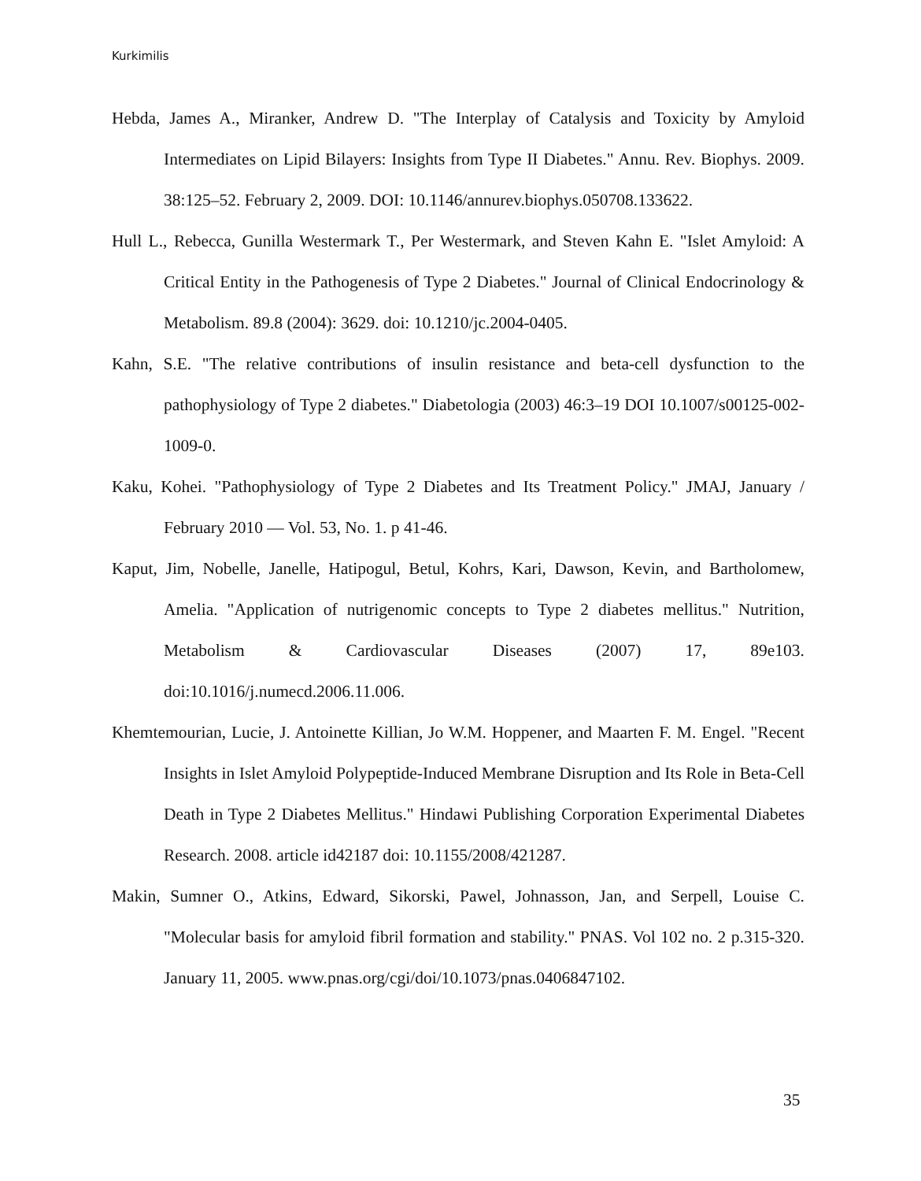Kurkimilis
Hebda, James A., Miranker, Andrew D. "The Interplay of Catalysis and Toxicity by Amyloid Intermediates on Lipid Bilayers: Insights from Type II Diabetes." Annu. Rev. Biophys. 2009. 38:125–52. February 2, 2009. DOI: 10.1146/annurev.biophys.050708.133622.
Hull L., Rebecca, Gunilla Westermark T., Per Westermark, and Steven Kahn E. "Islet Amyloid: A Critical Entity in the Pathogenesis of Type 2 Diabetes." Journal of Clinical Endocrinology & Metabolism. 89.8 (2004): 3629. doi: 10.1210/jc.2004-0405.
Kahn, S.E. "The relative contributions of insulin resistance and beta-cell dysfunction to the pathophysiology of Type 2 diabetes." Diabetologia (2003) 46:3–19 DOI 10.1007/s00125-002-1009-0.
Kaku, Kohei. "Pathophysiology of Type 2 Diabetes and Its Treatment Policy." JMAJ, January / February 2010 — Vol. 53, No. 1. p 41-46.
Kaput, Jim, Nobelle, Janelle, Hatipogul, Betul, Kohrs, Kari, Dawson, Kevin, and Bartholomew, Amelia. "Application of nutrigenomic concepts to Type 2 diabetes mellitus." Nutrition, Metabolism & Cardiovascular Diseases (2007) 17, 89e103. doi:10.1016/j.numecd.2006.11.006.
Khemtemourian, Lucie, J. Antoinette Killian, Jo W.M. Hoppener, and Maarten F. M. Engel. "Recent Insights in Islet Amyloid Polypeptide-Induced Membrane Disruption and Its Role in Beta-Cell Death in Type 2 Diabetes Mellitus." Hindawi Publishing Corporation Experimental Diabetes Research. 2008. article id42187 doi: 10.1155/2008/421287.
Makin, Sumner O., Atkins, Edward, Sikorski, Pawel, Johnasson, Jan, and Serpell, Louise C. "Molecular basis for amyloid fibril formation and stability." PNAS. Vol 102 no. 2 p.315-320. January 11, 2005. www.pnas.org/cgi/doi/10.1073/pnas.0406847102.
35